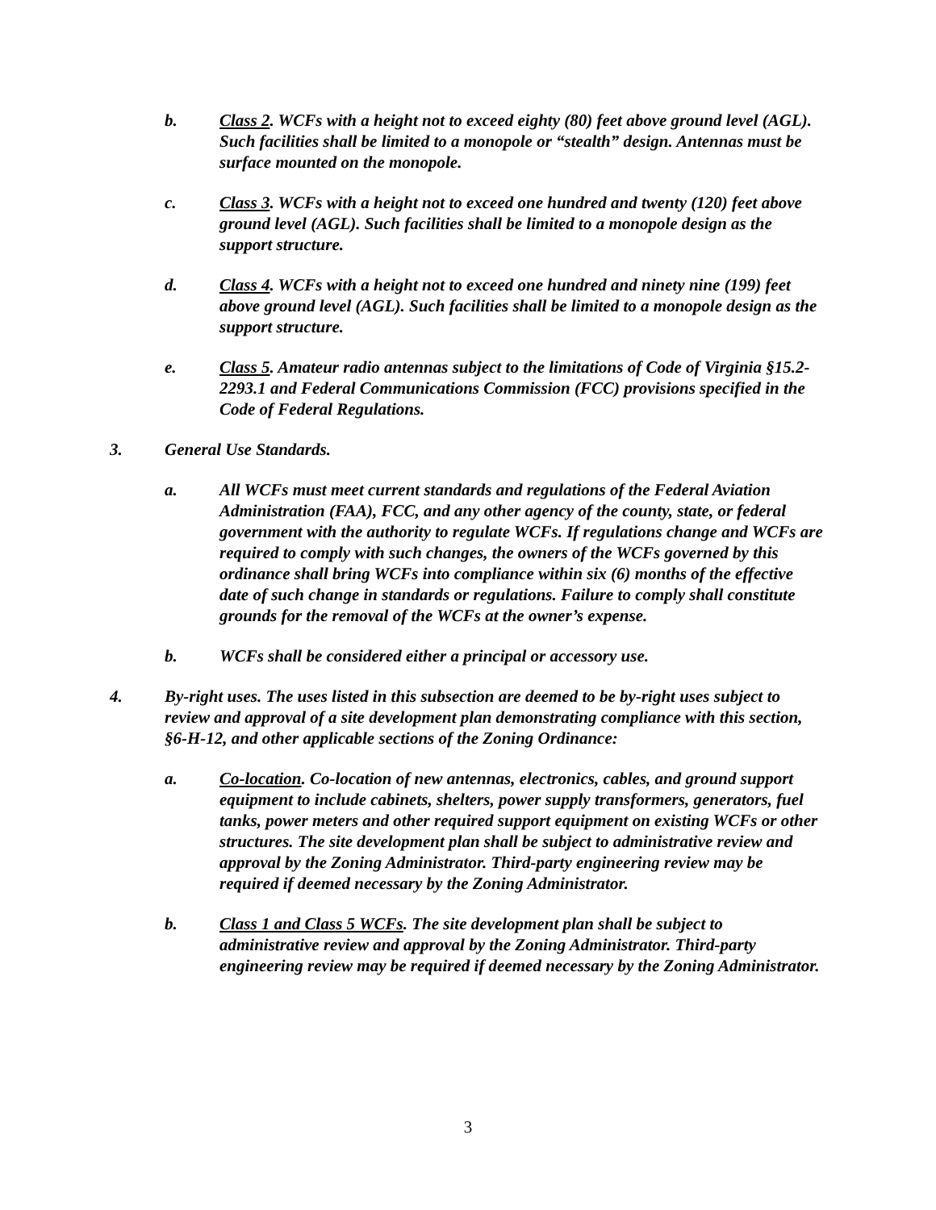b. Class 2. WCFs with a height not to exceed eighty (80) feet above ground level (AGL). Such facilities shall be limited to a monopole or “stealth” design. Antennas must be surface mounted on the monopole.
c. Class 3. WCFs with a height not to exceed one hundred and twenty (120) feet above ground level (AGL). Such facilities shall be limited to a monopole design as the support structure.
d. Class 4. WCFs with a height not to exceed one hundred and ninety nine (199) feet above ground level (AGL). Such facilities shall be limited to a monopole design as the support structure.
e. Class 5. Amateur radio antennas subject to the limitations of Code of Virginia §15.2-2293.1 and Federal Communications Commission (FCC) provisions specified in the Code of Federal Regulations.
3. General Use Standards.
a. All WCFs must meet current standards and regulations of the Federal Aviation Administration (FAA), FCC, and any other agency of the county, state, or federal government with the authority to regulate WCFs. If regulations change and WCFs are required to comply with such changes, the owners of the WCFs governed by this ordinance shall bring WCFs into compliance within six (6) months of the effective date of such change in standards or regulations. Failure to comply shall constitute grounds for the removal of the WCFs at the owner’s expense.
b. WCFs shall be considered either a principal or accessory use.
4. By-right uses. The uses listed in this subsection are deemed to be by-right uses subject to review and approval of a site development plan demonstrating compliance with this section, §6-H-12, and other applicable sections of the Zoning Ordinance:
a. Co-location. Co-location of new antennas, electronics, cables, and ground support equipment to include cabinets, shelters, power supply transformers, generators, fuel tanks, power meters and other required support equipment on existing WCFs or other structures. The site development plan shall be subject to administrative review and approval by the Zoning Administrator. Third-party engineering review may be required if deemed necessary by the Zoning Administrator.
b. Class 1 and Class 5 WCFs. The site development plan shall be subject to administrative review and approval by the Zoning Administrator. Third-party engineering review may be required if deemed necessary by the Zoning Administrator.
3